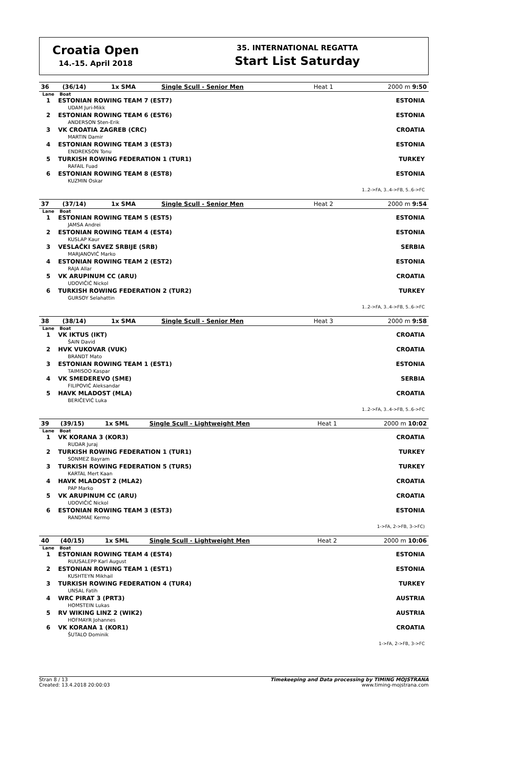Croatia Open
14.-15. April 2018
35. INTERNATIONAL REGATTA
Start List Saturday
| 36 | (36/14) | 1x SMA | Single Scull - Senior Men | Heat 1 | 2000 m 9:50 |
| Lane | Boat | |
| 1 | ESTONIAN ROWING TEAM 7 (EST7) UDAM Juri-Mikk | ESTONIA |
| 2 | ESTONIAN ROWING TEAM 6 (EST6) ANDERSON Sten-Erik | ESTONIA |
| 3 | VK CROATIA ZAGREB (CRC) MARTIN Damir | CROATIA |
| 4 | ESTONIAN ROWING TEAM 3 (EST3) ENDREKSON Tonu | ESTONIA |
| 5 | TURKISH ROWING FEDERATION 1 (TUR1) RAFAIL Fuad | TURKEY |
| 6 | ESTONIAN ROWING TEAM 8 (EST8) KUZMIN Oskar | ESTONIA |
| 1..2->FA, 3..4->FB, 5..6->FC | | |
| 37 | (37/14) | 1x SMA | Single Scull - Senior Men | Heat 2 | 2000 m 9:54 |
| Lane | Boat | |
| 1 | ESTONIAN ROWING TEAM 5 (EST5) JAMSA Andrei | ESTONIA |
| 2 | ESTONIAN ROWING TEAM 4 (EST4) KUSLAP Kaur | ESTONIA |
| 3 | VESLAČKI SAVEZ SRBIJE (SRB) MARJANOVIĆ Marko | SERBIA |
| 4 | ESTONIAN ROWING TEAM 2 (EST2) RAJA Allar | ESTONIA |
| 5 | VK ARUPINUM CC (ARU) UDOVIČIĆ Nickol | CROATIA |
| 6 | TURKISH ROWING FEDERATION 2 (TUR2) GURSOY Selahattin | TURKEY |
| 1..2->FA, 3..4->FB, 5..6->FC | | |
| 38 | (38/14) | 1x SMA | Single Scull - Senior Men | Heat 3 | 2000 m 9:58 |
| Lane | Boat | |
| 1 | VK IKTUS (IKT) ŠAIN David | CROATIA |
| 2 | HVK VUKOVAR (VUK) BRANDT Mato | CROATIA |
| 3 | ESTONIAN ROWING TEAM 1 (EST1) TAIMISOO Kaspar | ESTONIA |
| 4 | VK SMEDEREVO (SME) FILIPOVIĆ Aleksandar | SERBIA |
| 5 | HAVK MLADOST (MLA) BERIČEVIĆ Luka | CROATIA |
| 1..2->FA, 3..4->FB, 5..6->FC | | |
| 39 | (39/15) | 1x SML | Single Scull - Lightweight Men | Heat 1 | 2000 m 10:02 |
| Lane | Boat | |
| 1 | VK KORANA 3 (KOR3) RUDAR Juraj | CROATIA |
| 2 | TURKISH ROWING FEDERATION 1 (TUR1) SONMEZ Bayram | TURKEY |
| 3 | TURKISH ROWING FEDERATION 5 (TUR5) KARTAL Mert Kaan | TURKEY |
| 4 | HAVK MLADOST 2 (MLA2) PAP Marko | CROATIA |
| 5 | VK ARUPINUM CC (ARU) UDOVIČIĆ Nickol | CROATIA |
| 6 | ESTONIAN ROWING TEAM 3 (EST3) RANDMAE Kermo | ESTONIA |
| 1->FA, 2->FB, 3->FC) | | |
| 40 | (40/15) | 1x SML | Single Scull - Lightweight Men | Heat 2 | 2000 m 10:06 |
| Lane | Boat | |
| 1 | ESTONIAN ROWING TEAM 4 (EST4) RUUSALEPP Karl August | ESTONIA |
| 2 | ESTONIAN ROWING TEAM 1 (EST1) KUSHTEYN Mikhail | ESTONIA |
| 3 | TURKISH ROWING FEDERATION 4 (TUR4) UNSAL Fatih | TURKEY |
| 4 | WRC PIRAT 3 (PRT3) HOMSTEIN Lukas | AUSTRIA |
| 5 | RV WIKING LINZ 2 (WIK2) HOFMAYR Johannes | AUSTRIA |
| 6 | VK KORANA 1 (KOR1) ŠUTALO Dominik | CROATIA |
| 1->FA, 2->FB, 3->FC | | |
Stran 8 / 13
Created: 13.4.2018 20:00:03
Timekeeping and Data processing by TIMING MOJSTRANA
www.timing-mojstrana.com